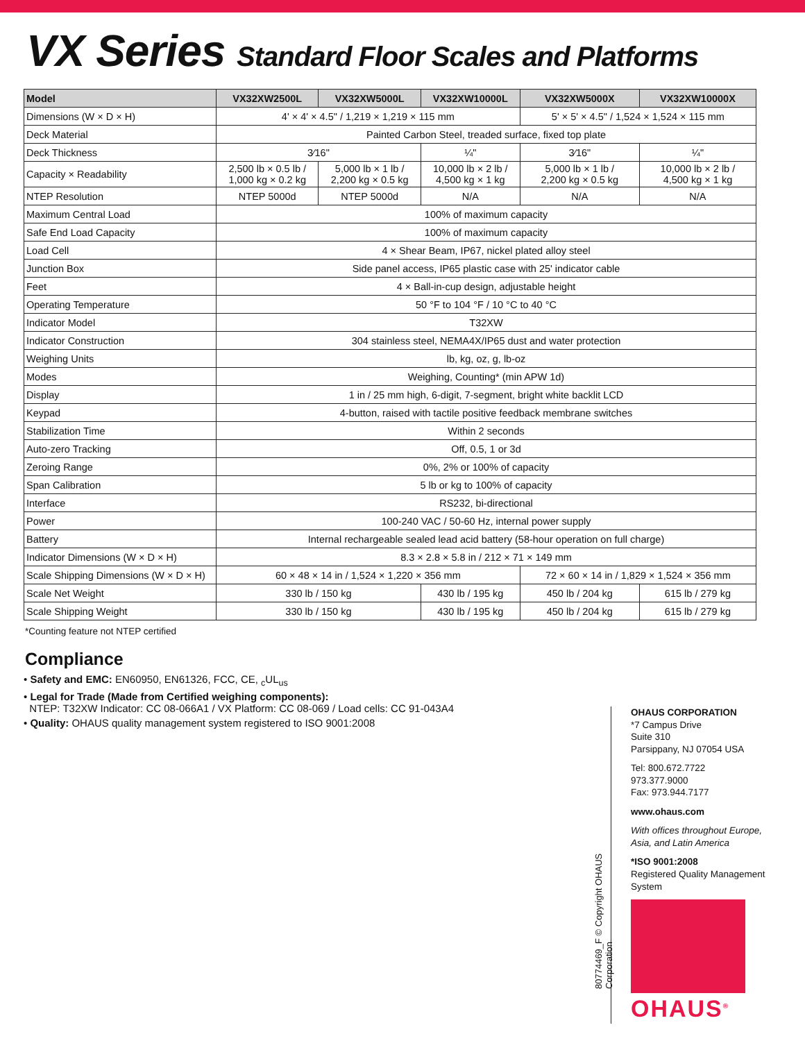VX Series Standard Floor Scales and Platforms
| Model | VX32XW2500L | VX32XW5000L | VX32XW10000L | VX32XW5000X | VX32XW10000X |
| --- | --- | --- | --- | --- | --- |
| Dimensions (W × D × H) | 4' × 4' × 4.5" / 1,219 × 1,219 × 115 mm | | | 5' × 5' × 4.5" / 1,524 × 1,524 × 115 mm | |
| Deck Material | Painted Carbon Steel, treaded surface, fixed top plate | | | | |
| Deck Thickness | 3⁄16" | | ¼" | 3⁄16" | ¼" |
| Capacity × Readability | 2,500 lb × 0.5 lb / 1,000 kg × 0.2 kg | 5,000 lb × 1 lb / 2,200 kg × 0.5 kg | 10,000 lb × 2 lb / 4,500 kg × 1 kg | 5,000 lb × 1 lb / 2,200 kg × 0.5 kg | 10,000 lb × 2 lb / 4,500 kg × 1 kg |
| NTEP Resolution | NTEP 5000d | NTEP 5000d | N/A | N/A | N/A |
| Maximum Central Load | 100% of maximum capacity | | | | |
| Safe End Load Capacity | 100% of maximum capacity | | | | |
| Load Cell | 4 × Shear Beam, IP67, nickel plated alloy steel | | | | |
| Junction Box | Side panel access, IP65 plastic case with 25' indicator cable | | | | |
| Feet | 4 × Ball-in-cup design, adjustable height | | | | |
| Operating Temperature | 50 °F to 104 °F / 10 °C to 40 °C | | | | |
| Indicator Model | T32XW | | | | |
| Indicator Construction | 304 stainless steel, NEMA4X/IP65 dust and water protection | | | | |
| Weighing Units | lb, kg, oz, g, lb-oz | | | | |
| Modes | Weighing, Counting* (min APW 1d) | | | | |
| Display | 1 in / 25 mm high, 6-digit, 7-segment, bright white backlit LCD | | | | |
| Keypad | 4-button, raised with tactile positive feedback membrane switches | | | | |
| Stabilization Time | Within 2 seconds | | | | |
| Auto-zero Tracking | Off, 0.5, 1 or 3d | | | | |
| Zeroing Range | 0%, 2% or 100% of capacity | | | | |
| Span Calibration | 5 lb or kg to 100% of capacity | | | | |
| Interface | RS232, bi-directional | | | | |
| Power | 100-240 VAC / 50-60 Hz, internal power supply | | | | |
| Battery | Internal rechargeable sealed lead acid battery (58-hour operation on full charge) | | | | |
| Indicator Dimensions (W × D × H) | 8.3 × 2.8 × 5.8 in / 212 × 71 × 149 mm | | | | |
| Scale Shipping Dimensions (W × D × H) | 60 × 48 × 14 in / 1,524 × 1,220 × 356 mm | | | 72 × 60 × 14 in / 1,829 × 1,524 × 356 mm | |
| Scale Net Weight | 330 lb / 150 kg | | 430 lb / 195 kg | 450 lb / 204 kg | 615 lb / 279 kg |
| Scale Shipping Weight | 330 lb / 150 kg | | 430 lb / 195 kg | 450 lb / 204 kg | 615 lb / 279 kg |
*Counting feature not NTEP certified
Compliance
• Safety and EMC: EN60950, EN61326, FCC, CE, <sub>c</sub>UL<sub>us</sub>
• Legal for Trade (Made from Certified weighing components):
NTEP: T32XW Indicator: CC 08-066A1 / VX Platform: CC 08-069 / Load cells: CC 91-043A4
• Quality: OHAUS quality management system registered to ISO 9001:2008
OHAUS CORPORATION
*7 Campus Drive
Suite 310
Parsippany, NJ 07054 USA
Tel: 800.672.7722
973.377.9000
Fax: 973.944.7177
www.ohaus.com
With offices throughout Europe, Asia, and Latin America
*ISO 9001:2008
Registered Quality Management System
OHAUS<sup>®</sup>
80774469_F © Copyright OHAUS Corporation